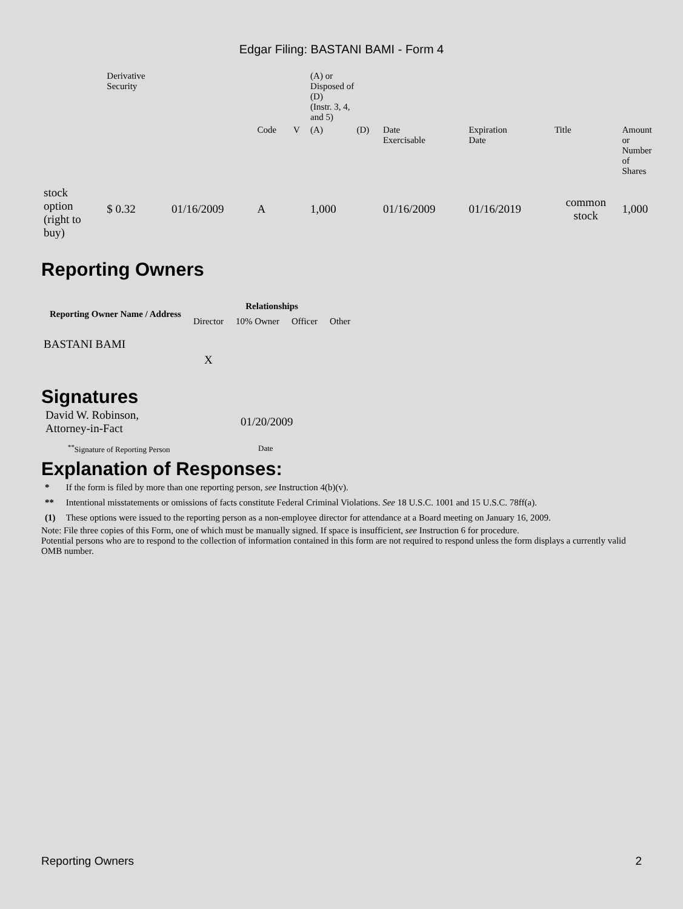Edgar Filing: BASTANI BAMI - Form 4
| | Derivative Security | | | | (A) or Disposed of (D) (Instr. 3, 4, and 5) | | | | | |
| | | | Code | V | (A) | (D) | Date Exercisable | Expiration Date | Title | Amount or Number of Shares |
| stock option (right to buy) | $ 0.32 | 01/16/2009 | A | | 1,000 | | 01/16/2009 | 01/16/2019 | common stock | 1,000 |
Reporting Owners
| Reporting Owner Name / Address | Relationships | | | |
| --- | --- | --- | --- | --- |
| | Director | 10% Owner | Officer | Other |
| BASTANI BAMI | X | | | |
Signatures
| David W. Robinson, Attorney-in-Fact | 01/20/2009 |
| <sup>**</sup> Signature of Reporting Person | Date |
Explanation of Responses:
| * | If the form is filed by more than one reporting person, see Instruction 4(b)(v). |
| ** | Intentional misstatements or omissions of facts constitute Federal Criminal Violations. See 18 U.S.C. 1001 and 15 U.S.C. 78ff(a). |
| (1) | These options were issued to the reporting person as a non-employee director for attendance at a Board meeting on January 16, 2009. |
Note: File three copies of this Form, one of which must be manually signed. If space is insufficient, see Instruction 6 for procedure.
Potential persons who are to respond to the collection of information contained in this form are not required to respond unless the form displays a currently valid OMB number.
Reporting Owners 2